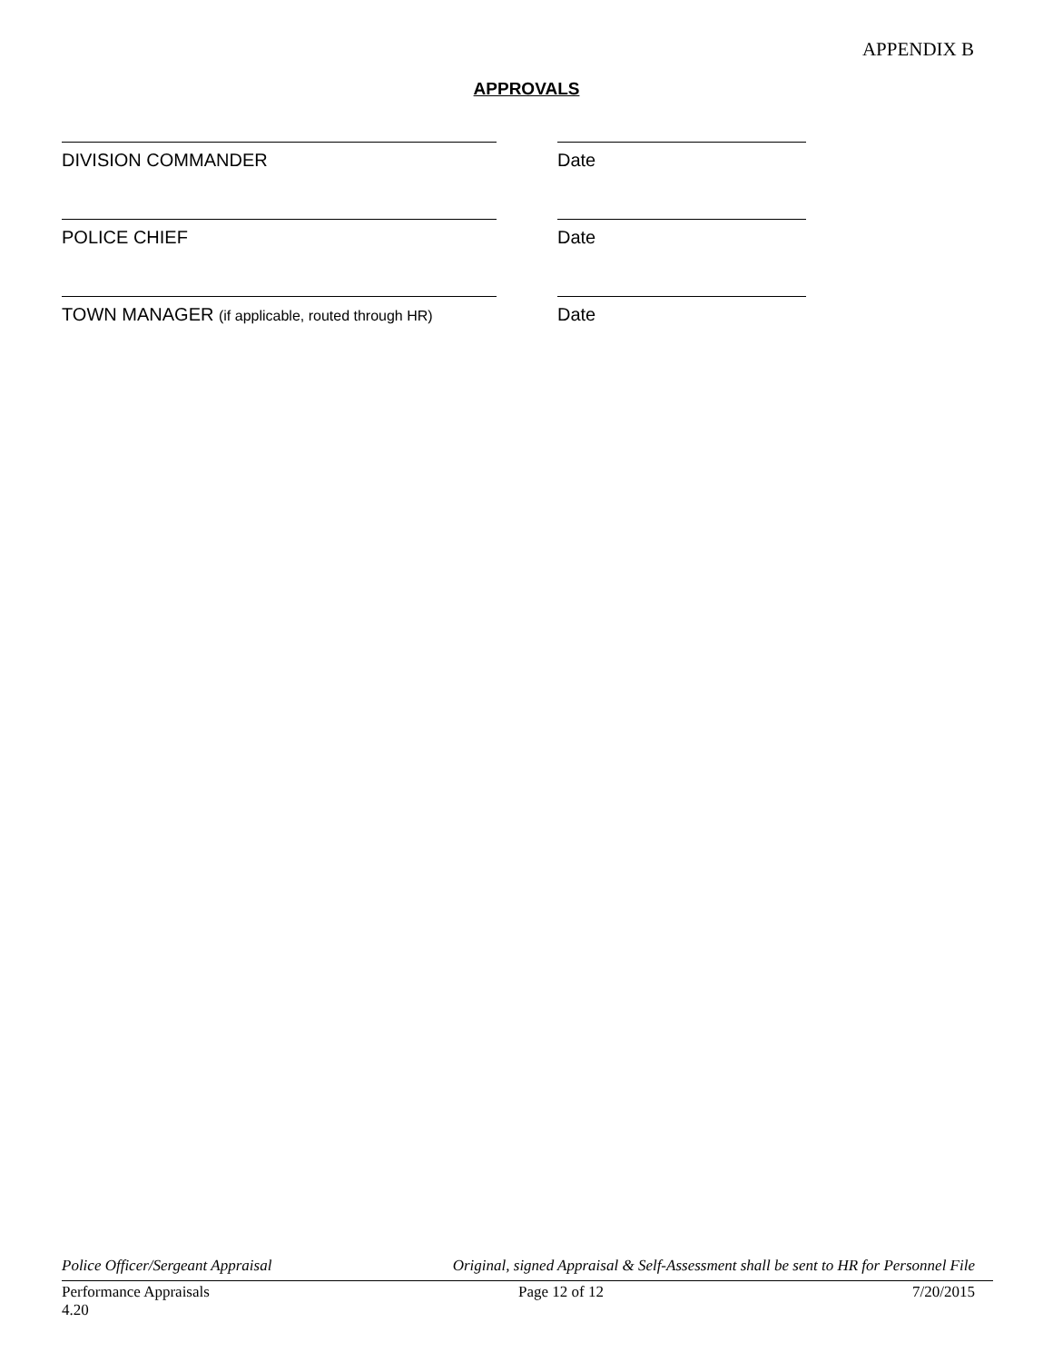APPENDIX B
APPROVALS
DIVISION COMMANDER Date
POLICE CHIEF Date
TOWN MANAGER (if applicable, routed through HR)
Date
Police Officer/Sergeant Appraisal Original, signed Appraisal & Self-Assessment shall be sent to HR for Personnel File
Performance Appraisals
4.20 Page 12 of 12 7/20/2015